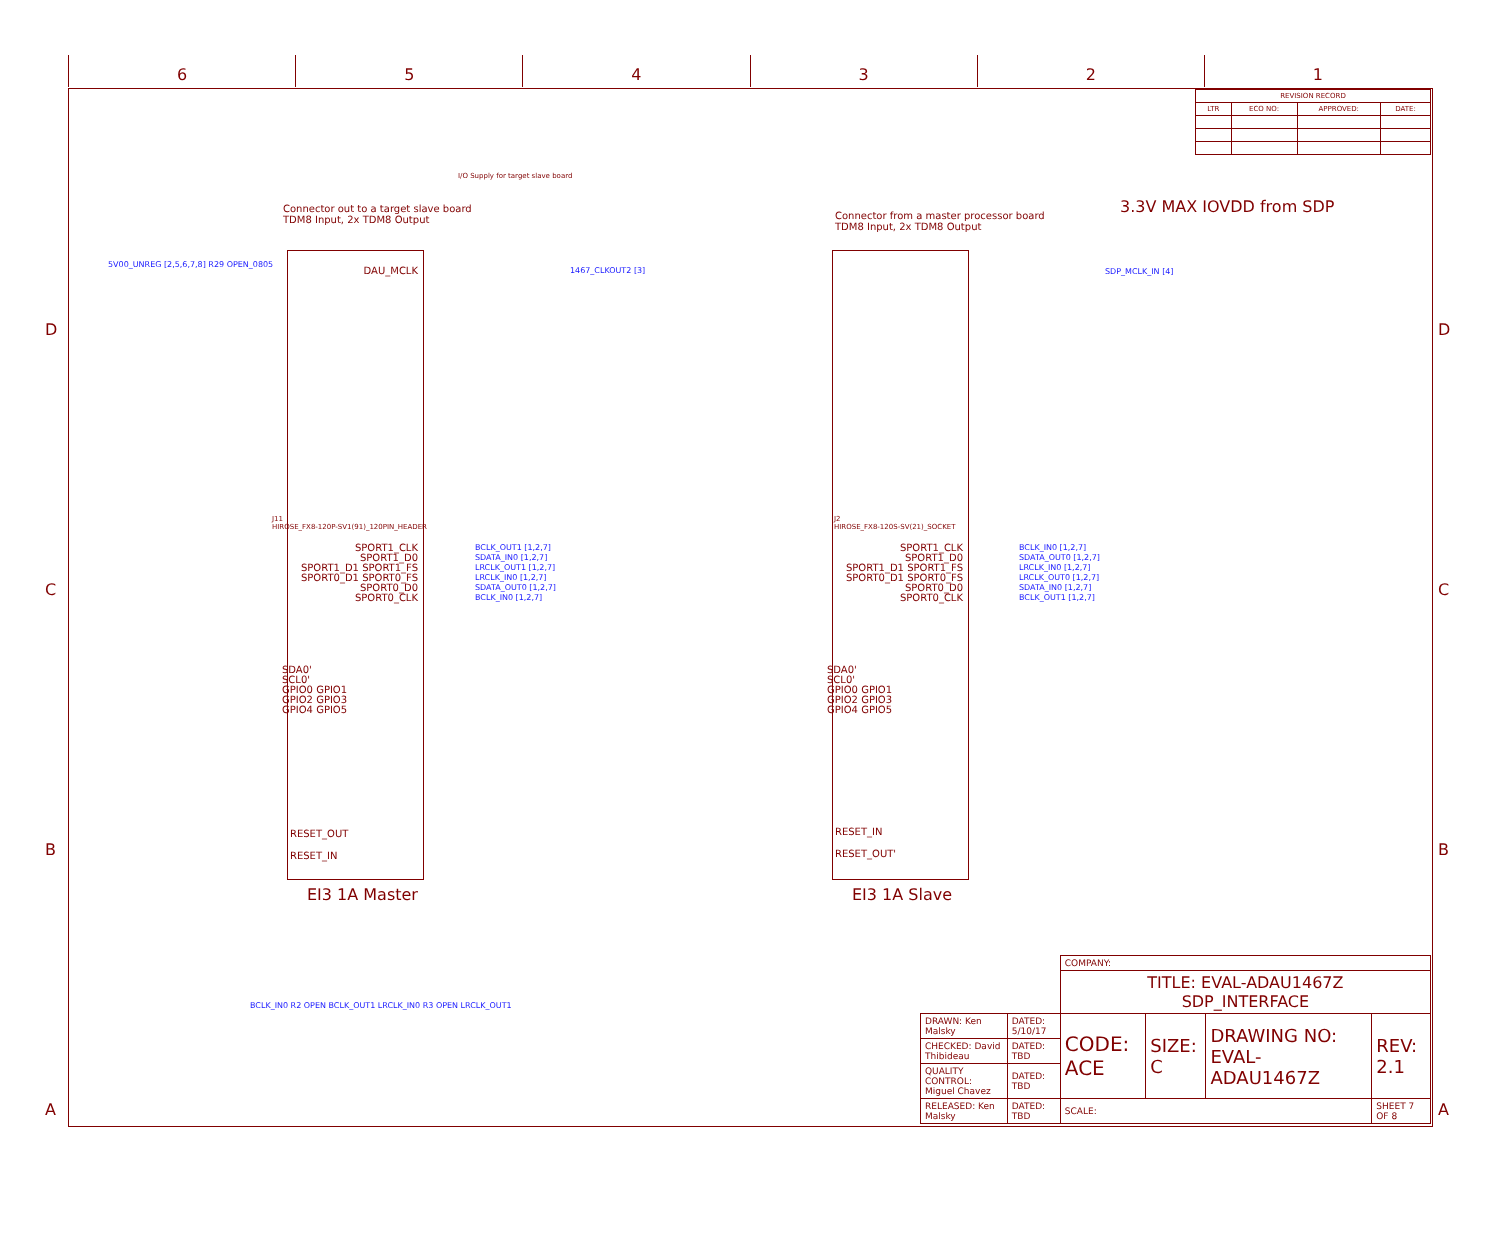6 5 4 3 2 1
D
C
B
A
D
C
B
A
| REVISION RECORD | | | |
| --- | --- | --- | --- |
| LTR | ECO NO: | APPROVED: | DATE: |
I/O Supply for target slave board
Connector out to a target slave board
TDM8 Input, 2x TDM8 Output
Connector from a master processor board
TDM8 Input, 2x TDM8 Output
3.3V MAX IOVDD from SDP
DAU_MCLK
J11
HIROSE_FX8-120P-SV1(91)_120PIN_HEADER
J2
HIROSE_FX8-120S-SV(21)_SOCKET
SPORT1_CLK
SPORT1_D0
SPORT1_D1 SPORT1_FS
SPORT0_D1 SPORT0_FS
SPORT0_D0
SPORT0_CLK
SPORT1_CLK
SPORT1_D0
SPORT1_D1 SPORT1_FS
SPORT0_D1 SPORT0_FS
SPORT0_D0
SPORT0_CLK
SDA0'
SCL0'
GPIO0 GPIO1
GPIO2 GPIO3
GPIO4 GPIO5
SDA0'
SCL0'
GPIO0 GPIO1
GPIO2 GPIO3
GPIO4 GPIO5
RESET_OUT
RESET_IN
RESET_IN
RESET_OUT'
EI3 1A Master EI3 1A Slave
5V00_UNREG [2,5,6,7,8] R29 OPEN_0805
BCLK_OUT1 [1,2,7]
SDATA_IN0 [1,2,7]
LRCLK_OUT1 [1,2,7]
LRCLK_IN0 [1,2,7]
SDATA_OUT0 [1,2,7]
BCLK_IN0 [1,2,7]
BCLK_IN0 [1,2,7]
SDATA_OUT0 [1,2,7]
LRCLK_IN0 [1,2,7]
LRCLK_OUT0 [1,2,7]
SDATA_IN0 [1,2,7]
BCLK_OUT1 [1,2,7]
SDP_MCLK_IN [4]
1467_CLKOUT2 [3]
BCLK_IN0 R2 OPEN BCLK_OUT1 LRCLK_IN0 R3 OPEN LRCLK_OUT1
| | | COMPANY: | | | |
| | | TITLE: EVAL-ADAU1467Z SDP_INTERFACE | | | |
| DRAWN: Ken Malsky | DATED: 5/10/17 | CODE: ACE | SIZE: C | DRAWING NO: EVAL-ADAU1467Z | REV: 2.1 |
| CHECKED: David Thibideau | DATED: TBD | | | | |
| QUALITY CONTROL: Miguel Chavez | DATED: TBD | | | | |
| RELEASED: Ken Malsky | DATED: TBD | SCALE: | | | SHEET 7 OF 8 |